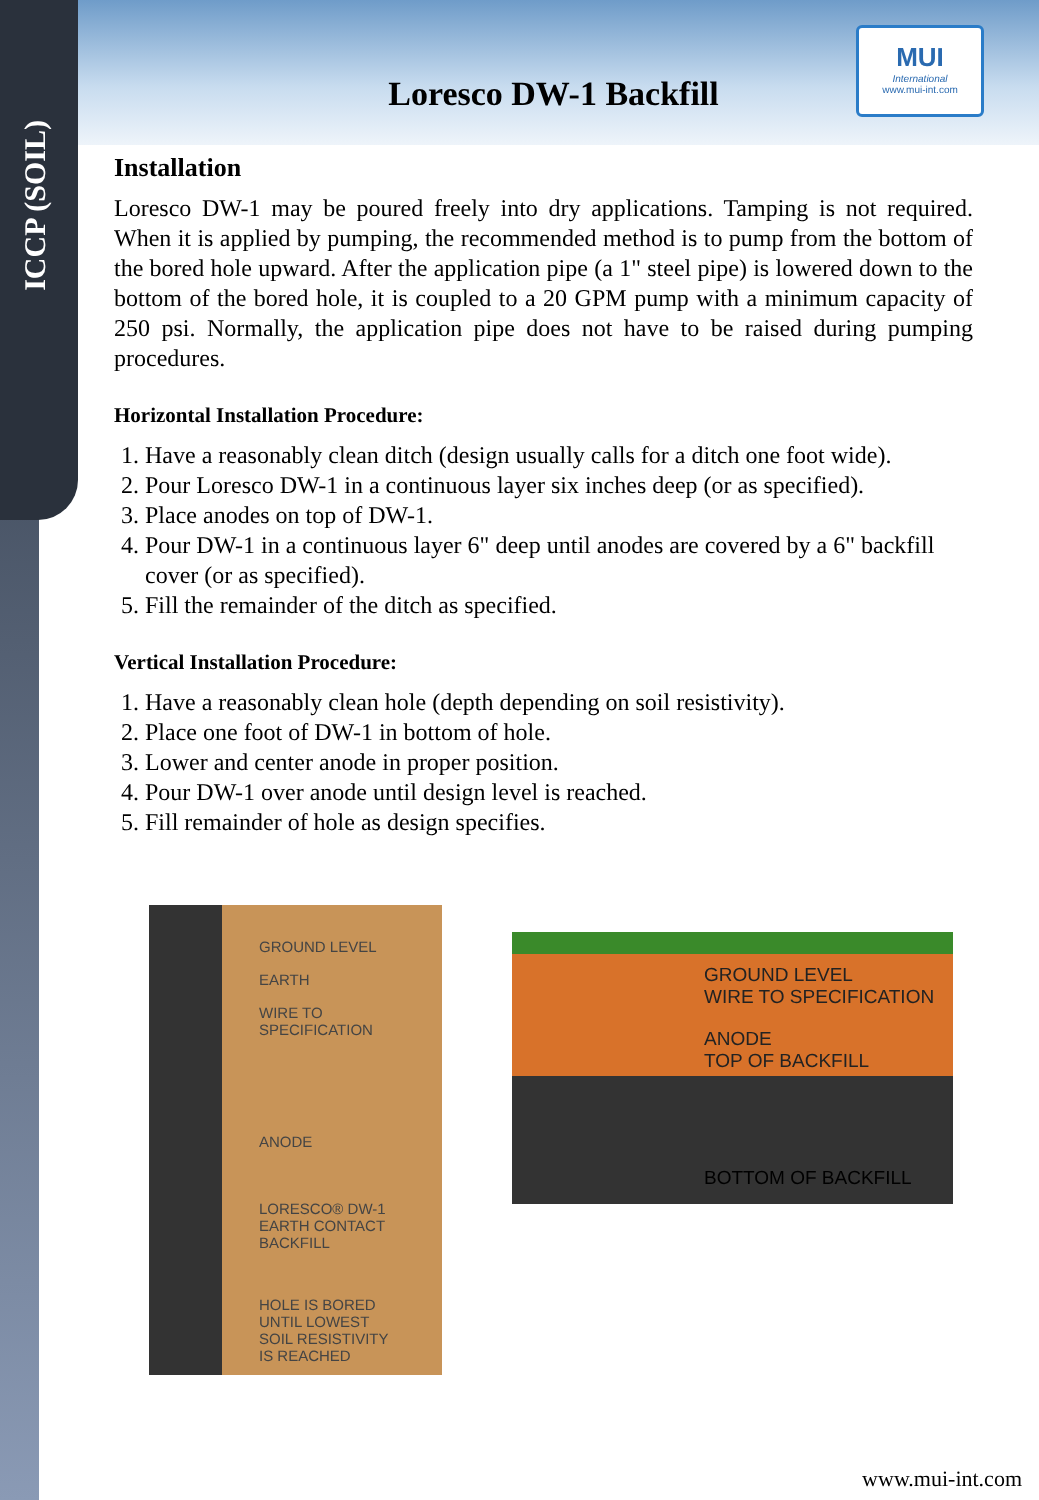ICCP (SOIL)
MUI
International
www.mui-int.com
Loresco DW-1 Backfill
Installation
Loresco DW-1 may be poured freely into dry applications. Tamping is not required. When it is applied by pumping, the recommended method is to pump from the bottom of the bored hole upward. After the application pipe (a 1" steel pipe) is lowered down to the bottom of the bored hole, it is coupled to a 20 GPM pump with a minimum capacity of 250 psi. Normally, the application pipe does not have to be raised during pumping procedures.
Horizontal Installation Procedure:
1. Have a reasonably clean ditch (design usually calls for a ditch one foot wide).
2. Pour Loresco DW-1 in a continuous layer six inches deep (or as specified).
3. Place anodes on top of DW-1.
4. Pour DW-1 in a continuous layer 6" deep until anodes are covered by a 6" backfill cover (or as specified).
5. Fill the remainder of the ditch as specified.
Vertical Installation Procedure:
1. Have a reasonably clean hole (depth depending on soil resistivity).
2. Place one foot of DW-1 in bottom of hole.
3. Lower and center anode in proper position.
4. Pour DW-1 over anode until design level is reached.
5. Fill remainder of hole as design specifies.
GROUND LEVEL
EARTH
WIRE TO
SPECIFICATION
ANODE
LORESCO® DW-1
EARTH CONTACT BACKFILL
HOLE IS BORED
UNTIL LOWEST
SOIL RESISTIVITY
IS REACHED
GROUND LEVEL
WIRE TO SPECIFICATION
ANODE
TOP OF BACKFILL
BOTTOM OF BACKFILL
www.mui-int.com